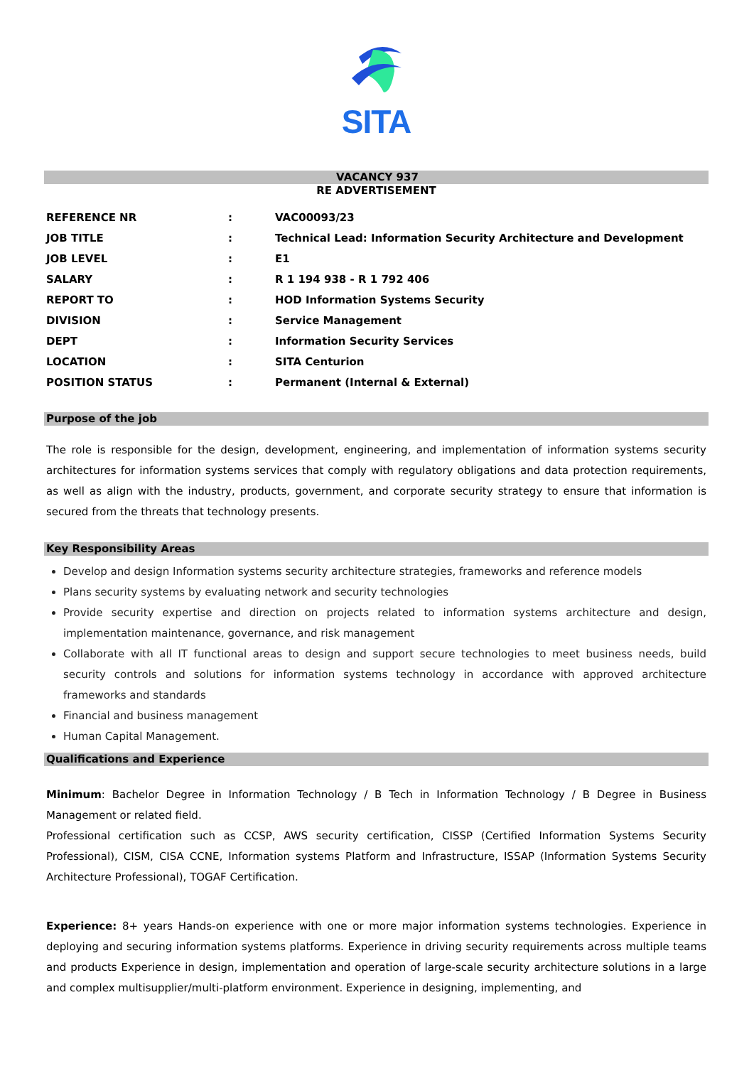SITA
VACANCY 937
RE ADVERTISEMENT
| REFERENCE NR | : | VAC00093/23 |
| JOB TITLE | : | Technical Lead: Information Security Architecture and Development |
| JOB LEVEL | : | E1 |
| SALARY | : | R 1 194 938 - R 1 792 406 |
| REPORT TO | : | HOD Information Systems Security |
| DIVISION | : | Service Management |
| DEPT | : | Information Security Services |
| LOCATION | : | SITA Centurion |
| POSITION STATUS | : | Permanent (Internal & External) |
Purpose of the job
The role is responsible for the design, development, engineering, and implementation of information systems security architectures for information systems services that comply with regulatory obligations and data protection requirements, as well as align with the industry, products, government, and corporate security strategy to ensure that information is secured from the threats that technology presents.
Key Responsibility Areas
Develop and design Information systems security architecture strategies, frameworks and reference models
Plans security systems by evaluating network and security technologies
Provide security expertise and direction on projects related to information systems architecture and design, implementation maintenance, governance, and risk management
Collaborate with all IT functional areas to design and support secure technologies to meet business needs, build security controls and solutions for information systems technology in accordance with approved architecture frameworks and standards
Financial and business management
Human Capital Management.
Qualifications and Experience
Minimum: Bachelor Degree in Information Technology / B Tech in Information Technology / B Degree in Business Management or related field.
Professional certification such as CCSP, AWS security certification, CISSP (Certified Information Systems Security Professional), CISM, CISA CCNE, Information systems Platform and Infrastructure, ISSAP (Information Systems Security Architecture Professional), TOGAF Certification.
Experience: 8+ years Hands-on experience with one or more major information systems technologies. Experience in deploying and securing information systems platforms. Experience in driving security requirements across multiple teams and products Experience in design, implementation and operation of large-scale security architecture solutions in a large and complex multisupplier/multi-platform environment. Experience in designing, implementing, and